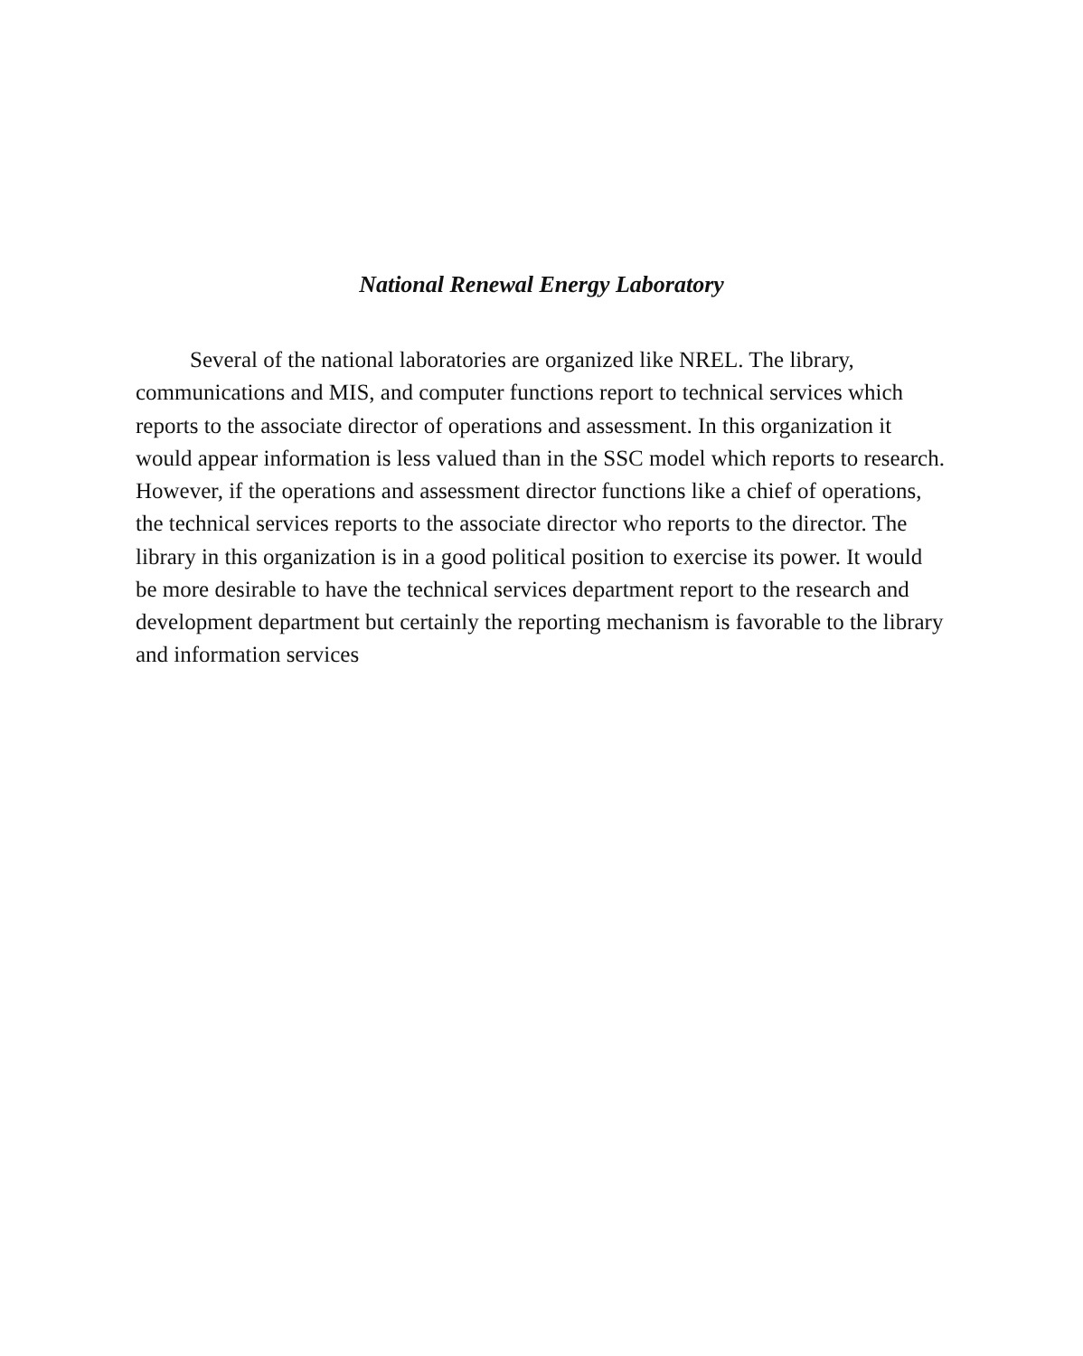National Renewal Energy Laboratory
Several of the national laboratories are organized like NREL. The library, communications and MIS, and computer functions report to technical services which reports to the associate director of operations and assessment. In this organization it would appear information is less valued than in the SSC model which reports to research. However, if the operations and assessment director functions like a chief of operations, the technical services reports to the associate director who reports to the director. The library in this organization is in a good political position to exercise its power. It would be more desirable to have the technical services department report to the research and development department but certainly the reporting mechanism is favorable to the library and information services